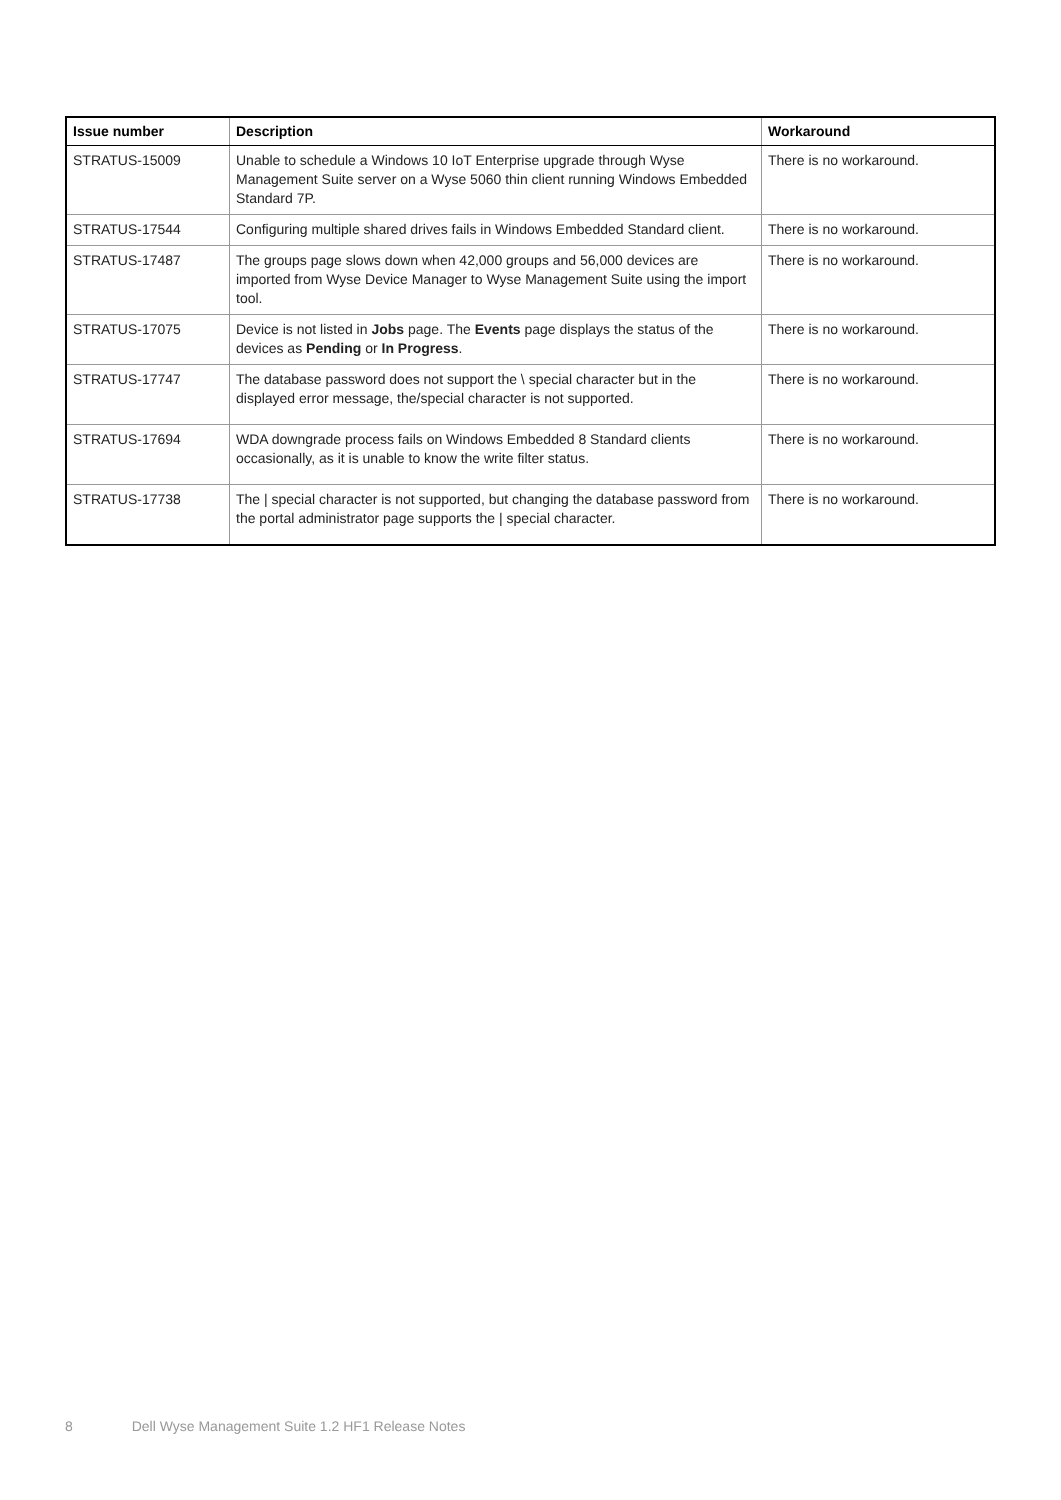| Issue number | Description | Workaround |
| --- | --- | --- |
| STRATUS-15009 | Unable to schedule a Windows 10 IoT Enterprise upgrade through Wyse Management Suite server on a Wyse 5060 thin client running Windows Embedded Standard 7P. | There is no workaround. |
| STRATUS-17544 | Configuring multiple shared drives fails in Windows Embedded Standard client. | There is no workaround. |
| STRATUS-17487 | The groups page slows down when 42,000 groups and 56,000 devices are imported from Wyse Device Manager to Wyse Management Suite using the import tool. | There is no workaround. |
| STRATUS-17075 | Device is not listed in Jobs page. The Events page displays the status of the devices as Pending or In Progress . | There is no workaround. |
| STRATUS-17747 | The database password does not support the \ special character but in the displayed error message, the/special character is not supported. | There is no workaround. |
| STRATUS-17694 | WDA downgrade process fails on Windows Embedded 8 Standard clients occasionally, as it is unable to know the write filter status. | There is no workaround. |
| STRATUS-17738 | The / special character is not supported, but changing the database password from the portal administrator page supports the / special character. | There is no workaround. |
8 Dell Wyse Management Suite 1.2 HF1 Release Notes